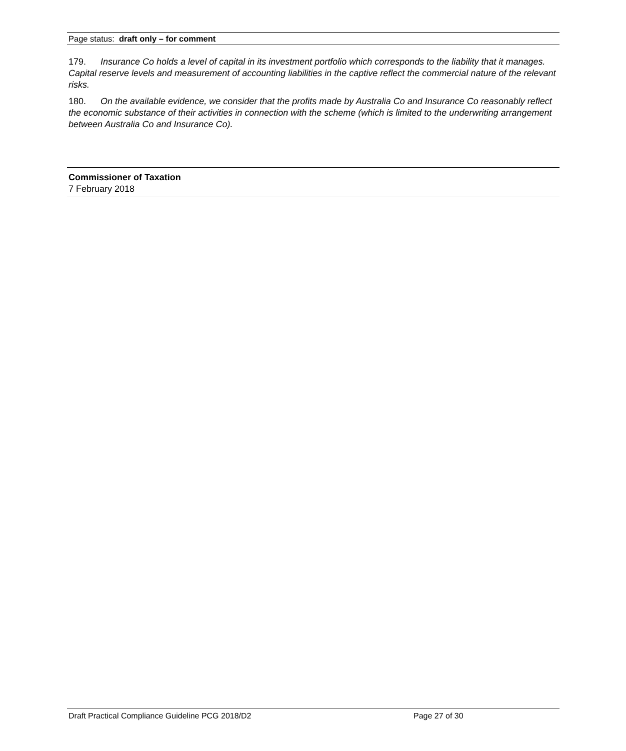Page status: draft only – for comment
179. Insurance Co holds a level of capital in its investment portfolio which corresponds to the liability that it manages. Capital reserve levels and measurement of accounting liabilities in the captive reflect the commercial nature of the relevant risks.
180. On the available evidence, we consider that the profits made by Australia Co and Insurance Co reasonably reflect the economic substance of their activities in connection with the scheme (which is limited to the underwriting arrangement between Australia Co and Insurance Co).
Commissioner of Taxation
7 February 2018
Draft Practical Compliance Guideline PCG 2018/D2 Page 27 of 30